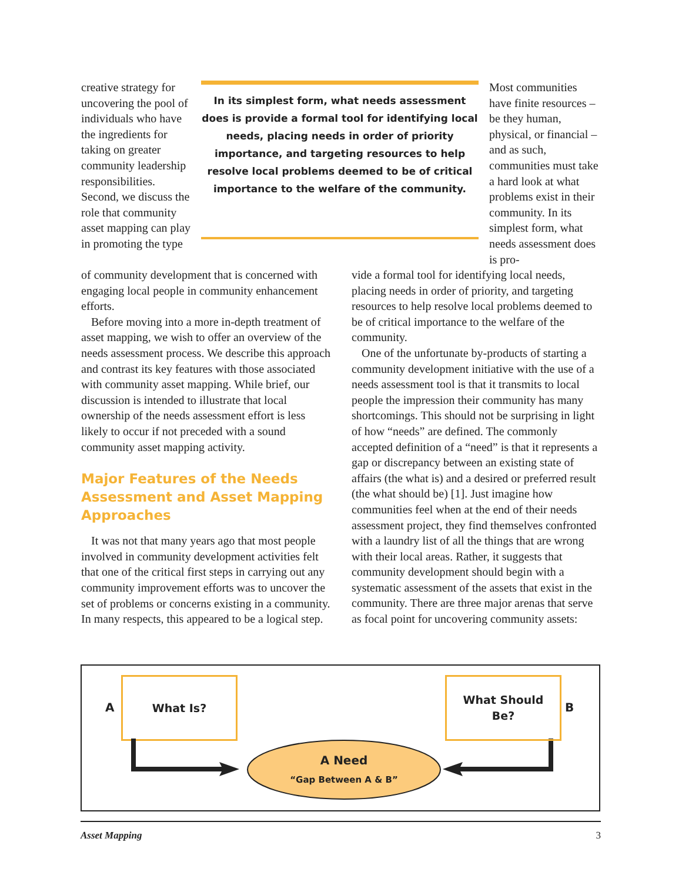creative strategy for uncovering the pool of individuals who have the ingredients for taking on greater community leader­ship responsibilities. Second, we discuss the role that com­munity asset map­ping can play in promoting the type
In its simplest form, what needs assessment does is provide a formal tool for identifying local needs, placing needs in order of priority importance, and targeting resources to help resolve local problems deemed to be of critical importance to the welfare of the community.
Most communities have finite resources – be they human, physical, or finan­cial – and as such, communities must take a hard look at what problems exist in their community. In its simplest form, what needs assess­ment does is pro-
of community development that is concerned with engaging local people in community enhancement efforts.
Before moving into a more in-depth treat­ment of asset mapping, we wish to offer an overview of the needs assessment process. We describe this approach and contrast its key fea­tures with those associated with community asset mapping. While brief, our discussion is intended to illustrate that local ownership of the needs assessment effort is less likely to occur if not preceded with a sound communi­ty asset mapping activity.
Major Features of the Needs Assessment and Asset Mapping Approaches
It was not that many years ago that most people involved in community development activities felt that one of the critical first steps in carrying out any community improvement efforts was to uncover the set of problems or concerns existing in a community. In many respects, this appeared to be a logical step.
vide a formal tool for identifying local needs, placing needs in order of priority, and targeting resources to help resolve local problems deemed to be of critical importance to the wel­fare of the community.
One of the unfortunate by-products of start­ing a community development initiative with the use of a needs assessment tool is that it transmits to local people the impression their community has many shortcomings. This should not be surprising in light of how “needs” are defined. The commonly accepted definition of a “need” is that it represents a gap or discrepancy between an existing state of affairs (the what is) and a desired or preferred result (the what should be) [1]. Just imagine how communities feel when at the end of their needs assessment project, they find them­selves confronted with a laundry list of all the things that are wrong with their local areas. Rather, it suggests that community develop­ment should begin with a systematic assess­ment of the assets that exist in the communi­ty. There are three major arenas that serve as focal point for uncovering community assets:
A
What Is?
What Should
Be?
B
A Need
“Gap Between A & B”
Asset Mapping 3